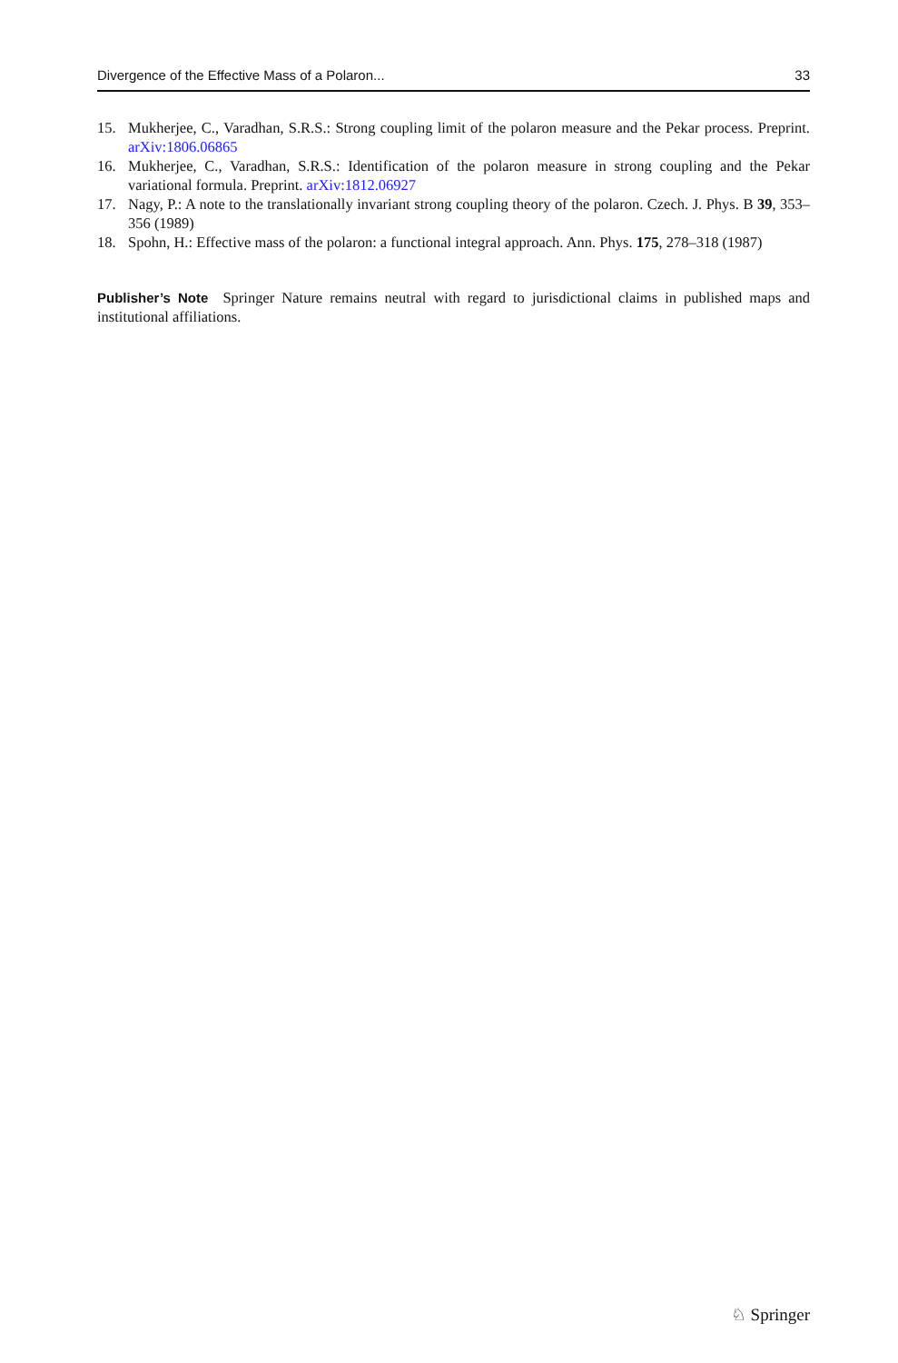Divergence of the Effective Mass of a Polaron... 33
15. Mukherjee, C., Varadhan, S.R.S.: Strong coupling limit of the polaron measure and the Pekar process. Preprint. arXiv:1806.06865
16. Mukherjee, C., Varadhan, S.R.S.: Identification of the polaron measure in strong coupling and the Pekar variational formula. Preprint. arXiv:1812.06927
17. Nagy, P.: A note to the translationally invariant strong coupling theory of the polaron. Czech. J. Phys. B 39, 353–356 (1989)
18. Spohn, H.: Effective mass of the polaron: a functional integral approach. Ann. Phys. 175, 278–318 (1987)
Publisher’s Note Springer Nature remains neutral with regard to jurisdictional claims in published maps and institutional affiliations.
♘ Springer